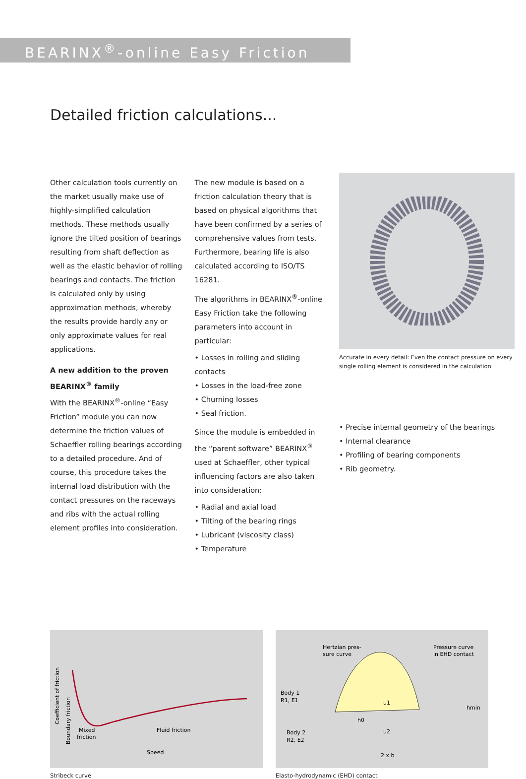BEARINX<sup>®</sup>-online Easy Friction
Detailed friction calculations...
Other calculation tools currently on the market usually make use of highly-simplified calculation methods. These methods usually ignore the tilted position of bearings resulting from shaft deflection as well as the elastic behavior of rolling bearings and contacts. The friction is calculated only by using approximation methods, whereby the results provide hardly any or only approximate values for real applications.
A new addition to the proven BEARINX<sup>®</sup> family
With the BEARINX<sup>®</sup>-online “Easy Friction” module you can now determine the friction values of Schaeffler rolling bearings according to a detailed procedure. And of course, this procedure takes the internal load distribution with the contact pressures on the raceways and ribs with the actual rolling element profiles into consideration.
The new module is based on a friction calculation theory that is based on physical algorithms that have been confirmed by a series of comprehensive values from tests. Furthermore, bearing life is also calculated according to ISO/TS 16281.
The algorithms in BEARINX<sup>®</sup>-online Easy Friction take the following parameters into account in particular:
• Losses in rolling and sliding contacts
• Losses in the load-free zone
• Churning losses
• Seal friction.
Since the module is embedded in the “parent software” BEARINX<sup>®</sup> used at Schaeffler, other typical influencing factors are also taken into consideration:
• Radial and axial load
• Tilting of the bearing rings
• Lubricant (viscosity class)
• Temperature
Accurate in every detail: Even the contact pressure on every single rolling element is considered in the calculation
• Precise internal geometry of the bearings
• Internal clearance
• Profiling of bearing components
• Rib geometry.
Coefficient of friction
Boundary friction
Mixed
friction
Fluid friction
Speed
Stribeck curve
Hertzian pres-
sure curve
Pressure curve
in EHD contact
Body 1
R1, E1
Body 2
R2, E2
u1
u2
2 x b
hmin
h0
Elasto-hydrodynamic (EHD) contact